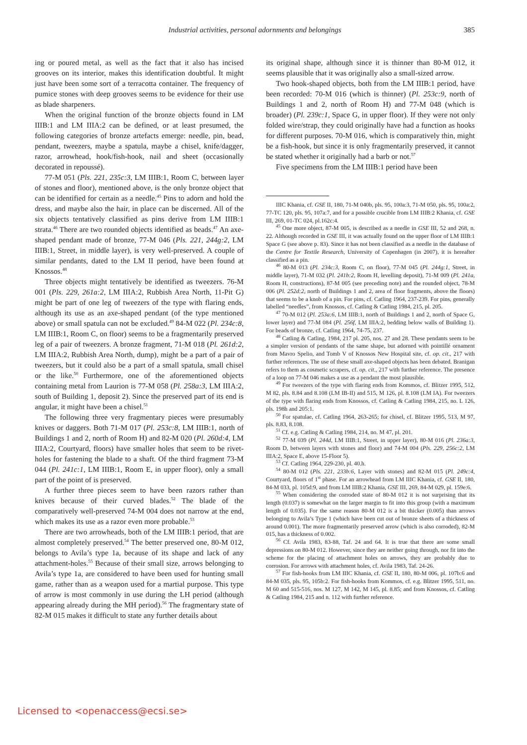Industrial activities, personal adornments and belongings
385
ing or poured metal, as well as the fact that it also has incised grooves on its interior, makes this identification doubtful. It might just have been some sort of a terracotta container. The frequency of pumice stones with deep grooves seems to be evidence for their use as blade sharpeners.
When the original function of the bronze objects found in LM IIIB:1 and LM IIIA:2 can be defined, or at least presumed, the following categories of bronze artefacts emerge: needle, pin, bead, pendant, tweezers, maybe a spatula, maybe a chisel, knife/dagger, razor, arrowhead, hook/fish-hook, nail and sheet (occasionally decorated in repoussé).
77-M 051 (Pls. 221, 235c:3, LM IIIB:1, Room C, between layer of stones and floor), mentioned above, is the only bronze object that can be identified for certain as a needle.<sup>45</sup> Pins to adorn and hold the dress, and maybe also the hair, in place can be discerned. All of the six objects tentatively classified as pins derive from LM IIIB:1 strata.<sup>46</sup> There are two rounded objects identified as beads.<sup>47</sup> An axe-shaped pendant made of bronze, 77-M 046 (Pls. 221, 244g:2, LM IIIB:1, Street, in middle layer), is very well-preserved. A couple of similar pendants, dated to the LM II period, have been found at Knossos.<sup>48</sup>
Three objects might tentatively be identified as tweezers. 76-M 001 (Pls. 229, 261a:2, LM IIIA:2, Rubbish Area North, 11-Pit G) might be part of one leg of tweezers of the type with flaring ends, although its use as an axe-shaped pendant (of the type mentioned above) or small spatula can not be excluded.<sup>49</sup> 84-M 022 (Pl. 234c:8, LM IIIB:1, Room C, on floor) seems to be a fragmentarily preserved leg of a pair of tweezers. A bronze fragment, 71-M 018 (Pl. 261d:2, LM IIIA:2, Rubbish Area North, dump), might be a part of a pair of tweezers, but it could also be a part of a small spatula, small chisel or the like.<sup>50</sup> Furthermore, one of the aforementioned objects containing metal from Laurion is 77-M 058 (Pl. 258a:3, LM IIIA:2, south of Building 1, deposit 2). Since the preserved part of its end is angular, it might have been a chisel.<sup>51</sup>
The following three very fragmentary pieces were presumably knives or daggers. Both 71-M 017 (Pl. 253c:8, LM IIIB:1, north of Buildings 1 and 2, north of Room H) and 82-M 020 (Pl. 260d:4, LM IIIA:2, Courtyard, floors) have smaller holes that seem to be rivet-holes for fastening the blade to a shaft. Of the third fragment 73-M 044 (Pl. 241c:1, LM IIIB:1, Room E, in upper floor), only a small part of the point of is preserved.
A further three pieces seem to have been razors rather than knives because of their curved blades.<sup>52</sup> The blade of the comparatively well-preserved 74-M 004 does not narrow at the end, which makes its use as a razor even more probable.<sup>53</sup>
There are two arrowheads, both of the LM IIIB:1 period, that are almost completely preserved.<sup>54</sup> The better preserved one, 80-M 012, belongs to Avila’s type 1a, because of its shape and lack of any attachment-holes.<sup>55</sup> Because of their small size, arrows belonging to Avila’s type 1a, are considered to have been used for hunting small game, rather than as a weapon used for a martial purpose. This type of arrow is most commonly in use during the LH period (although appearing already during the MH period).<sup>56</sup> The fragmentary state of 82-M 015 makes it difficult to state any further details about
its original shape, although since it is thinner than 80-M 012, it seems plausible that it was originally also a small-sized arrow.
Two hook-shaped objects, both from the LM IIIB:1 period, have been recorded: 70-M 016 (which is thinner) (Pl. 253c:9, north of Buildings 1 and 2, north of Room H) and 77-M 048 (which is broader) (Pl. 239c:1, Space G, in upper floor). If they were not only folded wire/strap, they could originally have had a function as hooks for different purposes. 70-M 016, which is comparatively thin, might be a fish-hook, but since it is only fragmentarily preserved, it cannot be stated whether it originally had a barb or not.<sup>57</sup>
Five specimens from the LM IIIB:1 period have been
IIIC Khania, cf. GSE II, 180, 71-M 040b, pls. 95, 100a:3, 71-M 050, pls. 95, 100a:2, 77-TC 120, pls. 95, 107a:7, and for a possible crucible from LM IIIB:2 Khania, cf. GSE III, 269, 01-TC 024, pl.162c:4.
<sup>45</sup> One more object, 87-M 005, is described as a needle in GSE III, 52 and 268, n. 22. Although recorded in GSE III, it was actually found on the upper floor of LM IIIB:1 Space G (see above p. 83). Since it has not been classified as a needle in the database of the Centre for Textile Research, University of Copenhagen (in 2007), it is hereafter classified as a pin.
<sup>46</sup> 80-M 013 (Pl. 234c:3, Room C, on floor), 77-M 045 (Pl. 244g:1, Street, in middle layer), 71-M 032 (Pl. 241b:2, Room H, levelling deposit), 71-M 009 (Pl. 241a, Room H, constructions), 87-M 005 (see preceding note) and the rounded object, 78-M 006 (Pl. 252d:2, north of Buildings 1 and 2, area of floor fragments, above the floors) that seems to be a knob of a pin. For pins, cf. Catling 1964, 237-239. For pins, generally labelled “needles”, from Knossos, cf. Catling & Catling 1984, 215, pl. 205.
<sup>47</sup> 70-M 012 (Pl. 253a:6, LM IIIB:1, north of Buildings 1 and 2, north of Space G, lower layer) and 77-M 084 (Pl. 256f, LM IIIA:2, bedding below walls of Building 1). For beads of bronze, cf. Catling 1964, 74-75, 237.
<sup>48</sup> Catling & Catling, 1984, 217 pl. 205, nos. 27 and 28. These pendants seem to be a simpler version of pendants of the same shape, but adorned with pointillé ornament from Mavro Spelio, and Tomb V of Knossos New Hospital site, cf. op. cit., 217 with further references. The use of these small axe-shaped objects has been debated. Branigan refers to them as cosmetic scrapers, cf. op. cit., 217 with further reference. The presence of a loop on 77-M 046 makes a use as a pendant the most plausible.
<sup>49</sup> For tweezers of the type with flaring ends from Kommos, cf. Blitzer 1995, 512, M 82, pls. 8.84 and 8.108 (LM IB-II) and 515, M 126, pl. 8.108 (LM IA). For tweezers of the type with flaring ends from Knossos, cf. Catling & Catling 1984, 215, no. L 126, pls. 198h and 205:1.
<sup>50</sup> For spatulae, cf. Catling 1964, 263-265; for chisel, cf. Blitzer 1995, 513, M 97, pls. 8.83, 8.108.
<sup>51</sup> Cf. e.g. Catling & Catling 1984, 214, no. M 47, pl. 201.
<sup>52</sup> 77-M 039 (Pl. 244d, LM IIIB:1, Street, in upper layer), 80-M 016 (Pl. 236a:3, Room D, between layers with stones and floor) and 74-M 004 (Pls. 229, 256c:2, LM IIIA:2, Space E, above 15-Floor 5).
<sup>53</sup> Cf. Catling 1964, 229-230, pl. 40.h.
<sup>54</sup> 80-M 012 (Pls. 221, 233b:6, Layer with stones) and 82-M 015 (Pl. 249c:4, Courtyard, floors of 1<sup>st</sup> phase. For an arrowhead from LM IIIC Khania, cf. GSE II, 180, 84-M 033, pl. 105d:9, and from LM IIIB:2 Khania, GSE III, 269, 84-M 029, pl. 159e:6.
<sup>55</sup> When considering the corroded state of 80-M 012 it is not surprising that its length (0.037) is somewhat on the larger margin to fit into this group (with a maximum length of 0.035). For the same reason 80-M 012 is a bit thicker (0.005) than arrows belonging to Avila’s Type 1 (which have been cut out of bronze sheets of a thickness of around 0.001). The more fragmentarily preserved arrow (which is also corroded), 82-M 015, has a thickness of 0.002.
<sup>56</sup> Cf. Avila 1983, 83-88, Taf. 24 and 64. It is true that there are some small depressions on 80-M 012. However, since they are neither going through, nor fit into the scheme for the placing of attachment holes on arrows, they are probably due to corrosion. For arrows with attachment holes, cf. Avila 1983, Taf. 24-26.
<sup>57</sup> For fish-hooks from LM IIIC Khania, cf. GSE II, 180, 80-M 006, pl. 107b:6 and 84-M 035, pls. 95, 105b:2. For fish-hooks from Kommos, cf. e.g. Blitzer 1995, 511, no. M 60 and 515-516, nos. M 127, M 142, M 145, pl. 8.85; and from Knossos, cf. Catling & Catling 1984, 215 and n. 112 with further reference.
Licensed to <openaccess@ecsi.se>